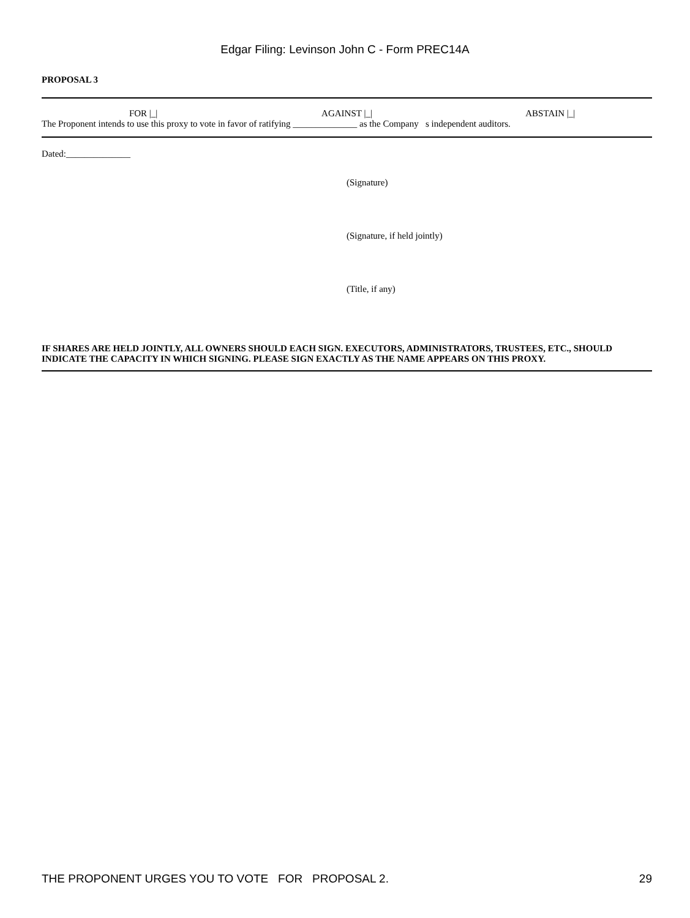Edgar Filing: Levinson John C - Form PREC14A
PROPOSAL 3
FOR |_| AGAINST |_| ABSTAIN |_|
The Proponent intends to use this proxy to vote in favor of ratifying ______________ as the Company s independent auditors.
Dated:______________
(Signature)
(Signature, if held jointly)
(Title, if any)
IF SHARES ARE HELD JOINTLY, ALL OWNERS SHOULD EACH SIGN. EXECUTORS, ADMINISTRATORS, TRUSTEES, ETC., SHOULD INDICATE THE CAPACITY IN WHICH SIGNING. PLEASE SIGN EXACTLY AS THE NAME APPEARS ON THIS PROXY.
THE PROPONENT URGES YOU TO VOTE FOR PROPOSAL 2. 29